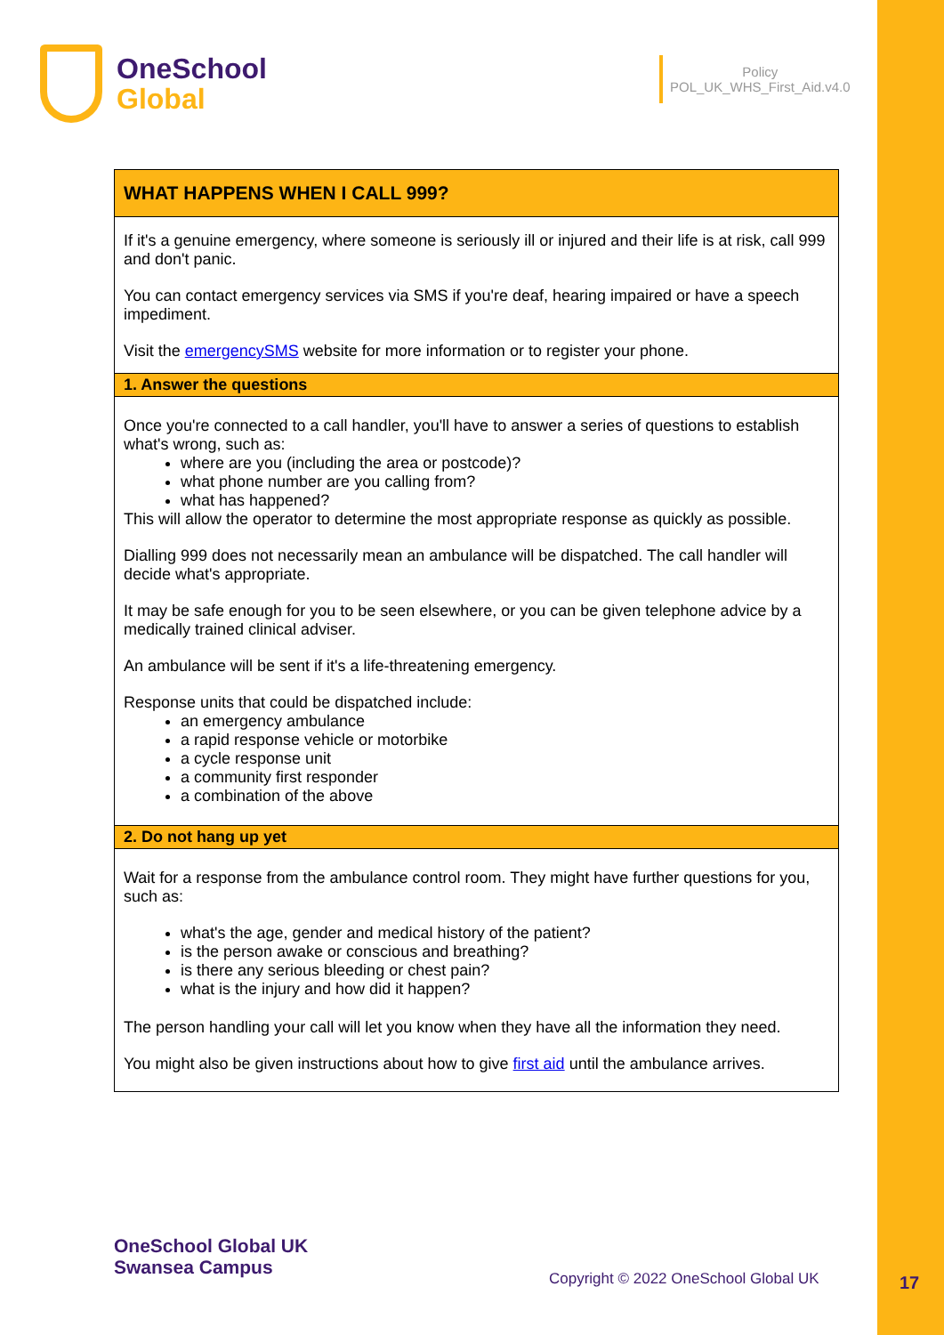OneSchool
Global
Policy
POL_UK_WHS_First_Aid.v4.0
WHAT HAPPENS WHEN I CALL 999?
If it's a genuine emergency, where someone is seriously ill or injured and their life is at risk, call 999 and don't panic.
You can contact emergency services via SMS if you're deaf, hearing impaired or have a speech impediment.
Visit the emergencySMS website for more information or to register your phone.
1. Answer the questions
Once you're connected to a call handler, you'll have to answer a series of questions to establish what's wrong, such as:
where are you (including the area or postcode)?
what phone number are you calling from?
what has happened?
This will allow the operator to determine the most appropriate response as quickly as possible.
Dialling 999 does not necessarily mean an ambulance will be dispatched. The call handler will decide what's appropriate.
It may be safe enough for you to be seen elsewhere, or you can be given telephone advice by a medically trained clinical adviser.
An ambulance will be sent if it's a life-threatening emergency.
Response units that could be dispatched include:
an emergency ambulance
a rapid response vehicle or motorbike
a cycle response unit
a community first responder
a combination of the above
2. Do not hang up yet
Wait for a response from the ambulance control room. They might have further questions for you, such as:
what's the age, gender and medical history of the patient?
is the person awake or conscious and breathing?
is there any serious bleeding or chest pain?
what is the injury and how did it happen?
The person handling your call will let you know when they have all the information they need.
You might also be given instructions about how to give first aid until the ambulance arrives.
OneSchool Global UK
Swansea Campus
Copyright © 2022 OneSchool Global UK
17